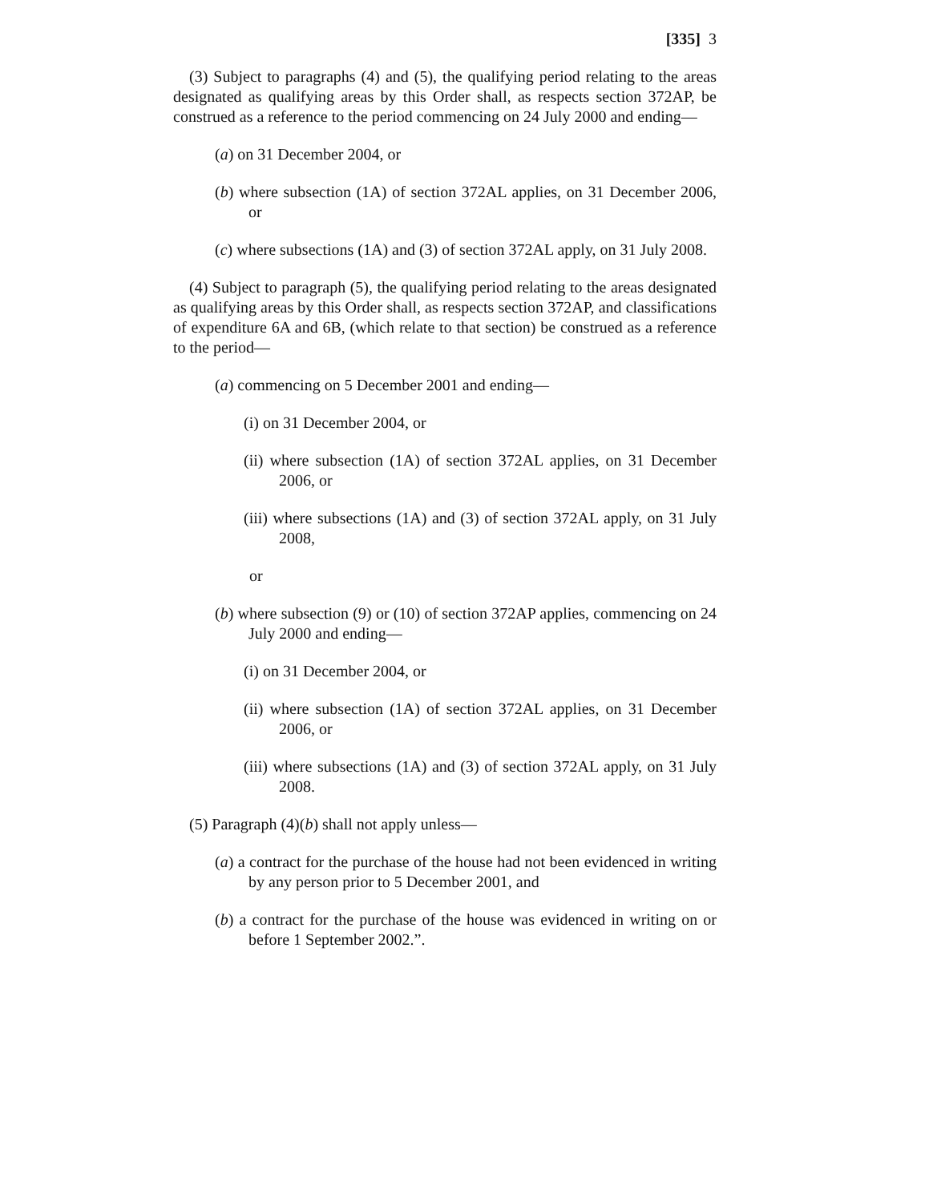[335] 3
(3) Subject to paragraphs (4) and (5), the qualifying period relating to the areas designated as qualifying areas by this Order shall, as respects section 372AP, be construed as a reference to the period commencing on 24 July 2000 and ending—
(a) on 31 December 2004, or
(b) where subsection (1A) of section 372AL applies, on 31 December 2006, or
(c) where subsections (1A) and (3) of section 372AL apply, on 31 July 2008.
(4) Subject to paragraph (5), the qualifying period relating to the areas designated as qualifying areas by this Order shall, as respects section 372AP, and classifications of expenditure 6A and 6B, (which relate to that section) be construed as a reference to the period—
(a) commencing on 5 December 2001 and ending—
(i) on 31 December 2004, or
(ii) where subsection (1A) of section 372AL applies, on 31 December 2006, or
(iii) where subsections (1A) and (3) of section 372AL apply, on 31 July 2008,
or
(b) where subsection (9) or (10) of section 372AP applies, commencing on 24 July 2000 and ending—
(i) on 31 December 2004, or
(ii) where subsection (1A) of section 372AL applies, on 31 December 2006, or
(iii) where subsections (1A) and (3) of section 372AL apply, on 31 July 2008.
(5) Paragraph (4)(b) shall not apply unless—
(a) a contract for the purchase of the house had not been evidenced in writing by any person prior to 5 December 2001, and
(b) a contract for the purchase of the house was evidenced in writing on or before 1 September 2002.”.